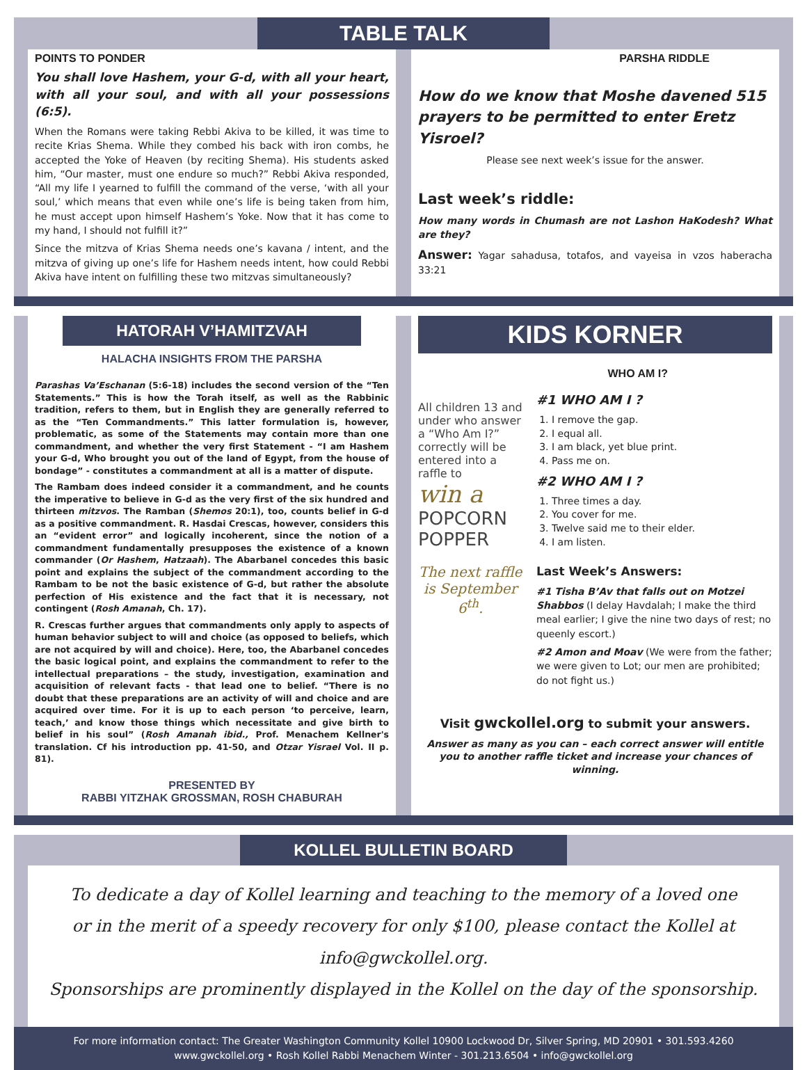TABLE TALK
POINTS TO PONDER
You shall love Hashem, your G-d, with all your heart, with all your soul, and with all your possessions (6:5).
When the Romans were taking Rebbi Akiva to be killed, it was time to recite Krias Shema. While they combed his back with iron combs, he accepted the Yoke of Heaven (by reciting Shema). His students asked him, “Our master, must one endure so much?” Rebbi Akiva responded, “All my life I yearned to fulfill the command of the verse, ‘with all your soul,’ which means that even while one’s life is being taken from him, he must accept upon himself Hashem’s Yoke. Now that it has come to my hand, I should not fulfill it?”
Since the mitzva of Krias Shema needs one’s kavana / intent, and the mitzva of giving up one’s life for Hashem needs intent, how could Rebbi Akiva have intent on fulfilling these two mitzvas simultaneously?
PARSHA RIDDLE
How do we know that Moshe davened 515 prayers to be permitted to enter Eretz Yisroel?
Please see next week’s issue for the answer.
Last week’s riddle:
How many words in Chumash are not Lashon HaKodesh? What are they?
Answer: Yagar sahadusa, totafos, and vayeisa in vzos haberacha 33:21
HATORAH V’HAMITZVAH
HALACHA INSIGHTS FROM THE PARSHA
Parashas Va’Eschanan (5:6-18) includes the second version of the “Ten Statements.” This is how the Torah itself, as well as the Rabbinic tradition, refers to them, but in English they are generally referred to as the “Ten Commandments.” This latter formulation is, however, problematic, as some of the Statements may contain more than one commandment, and whether the very first Statement - “I am Hashem your G-d, Who brought you out of the land of Egypt, from the house of bondage” - constitutes a commandment at all is a matter of dispute.
The Rambam does indeed consider it a commandment, and he counts the imperative to believe in G-d as the very first of the six hundred and thirteen mitzvos. The Ramban (Shemos 20:1), too, counts belief in G-d as a positive commandment. R. Hasdai Crescas, however, considers this an “evident error” and logically incoherent, since the notion of a commandment fundamentally presupposes the existence of a known commander (Or Hashem, Hatzaah). The Abarbanel concedes this basic point and explains the subject of the commandment according to the Rambam to be not the basic existence of G-d, but rather the absolute perfection of His existence and the fact that it is necessary, not contingent (Rosh Amanah, Ch. 17).
R. Crescas further argues that commandments only apply to aspects of human behavior subject to will and choice (as opposed to beliefs, which are not acquired by will and choice). Here, too, the Abarbanel concedes the basic logical point, and explains the commandment to refer to the intellectual preparations – the study, investigation, examination and acquisition of relevant facts - that lead one to belief. “There is no doubt that these preparations are an activity of will and choice and are acquired over time. For it is up to each person ‘to perceive, learn, teach,’ and know those things which necessitate and give birth to belief in his soul” (Rosh Amanah ibid., Prof. Menachem Kellner's translation. Cf his introduction pp. 41-50, and Otzar Yisrael Vol. II p. 81).
PRESENTED BY
RABBI YITZHAK GROSSMAN, ROSH CHABURAH
KIDS KORNER
WHO AM I?
All children 13 and under who answer a “Who Am I?” correctly will be entered into a raffle to
win a
POPCORN POPPER
The next raffle is September 6<sup>th</sup>.
#1 WHO AM I ?
1. I remove the gap.
2. I equal all.
3. I am black, yet blue print.
4. Pass me on.
#2 WHO AM I ?
1. Three times a day.
2. You cover for me.
3. Twelve said me to their elder.
4. I am listen.
Last Week’s Answers:
#1 Tisha B’Av that falls out on Motzei Shabbos (I delay Havdalah; I make the third meal earlier; I give the nine two days of rest; no queenly escort.)
#2 Amon and Moav (We were from the father; we were given to Lot; our men are prohibited; do not fight us.)
Visit gwckollel.org to submit your answers.
Answer as many as you can – each correct answer will entitle you to another raffle ticket and increase your chances of winning.
KOLLEL BULLETIN BOARD
To dedicate a day of Kollel learning and teaching to the memory of a loved one
or in the merit of a speedy recovery for only $100, please contact the Kollel at info@gwckollel.org.
Sponsorships are prominently displayed in the Kollel on the day of the sponsorship.
For more information contact: The Greater Washington Community Kollel 10900 Lockwood Dr, Silver Spring, MD 20901 • 301.593.4260
www.gwckollel.org • Rosh Kollel Rabbi Menachem Winter - 301.213.6504 • info@gwckollel.org